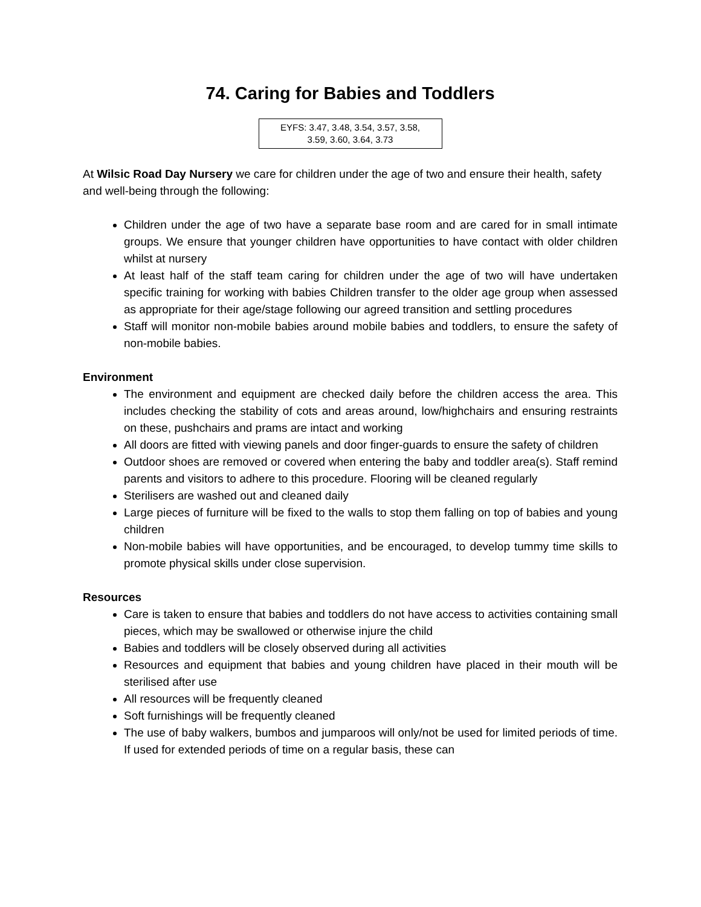74. Caring for Babies and Toddlers
EYFS: 3.47, 3.48, 3.54, 3.57, 3.58,
3.59, 3.60, 3.64, 3.73
At Wilsic Road Day Nursery we care for children under the age of two and ensure their health, safety and well-being through the following:
Children under the age of two have a separate base room and are cared for in small intimate groups. We ensure that younger children have opportunities to have contact with older children whilst at nursery
At least half of the staff team caring for children under the age of two will have undertaken specific training for working with babies Children transfer to the older age group when assessed as appropriate for their age/stage following our agreed transition and settling procedures
Staff will monitor non-mobile babies around mobile babies and toddlers, to ensure the safety of non-mobile babies.
Environment
The environment and equipment are checked daily before the children access the area. This includes checking the stability of cots and areas around, low/highchairs and ensuring restraints on these, pushchairs and prams are intact and working
All doors are fitted with viewing panels and door finger-guards to ensure the safety of children
Outdoor shoes are removed or covered when entering the baby and toddler area(s). Staff remind parents and visitors to adhere to this procedure. Flooring will be cleaned regularly
Sterilisers are washed out and cleaned daily
Large pieces of furniture will be fixed to the walls to stop them falling on top of babies and young children
Non-mobile babies will have opportunities, and be encouraged, to develop tummy time skills to promote physical skills under close supervision.
Resources
Care is taken to ensure that babies and toddlers do not have access to activities containing small pieces, which may be swallowed or otherwise injure the child
Babies and toddlers will be closely observed during all activities
Resources and equipment that babies and young children have placed in their mouth will be sterilised after use
All resources will be frequently cleaned
Soft furnishings will be frequently cleaned
The use of baby walkers, bumbos and jumparoos will only/not be used for limited periods of time. If used for extended periods of time on a regular basis, these can